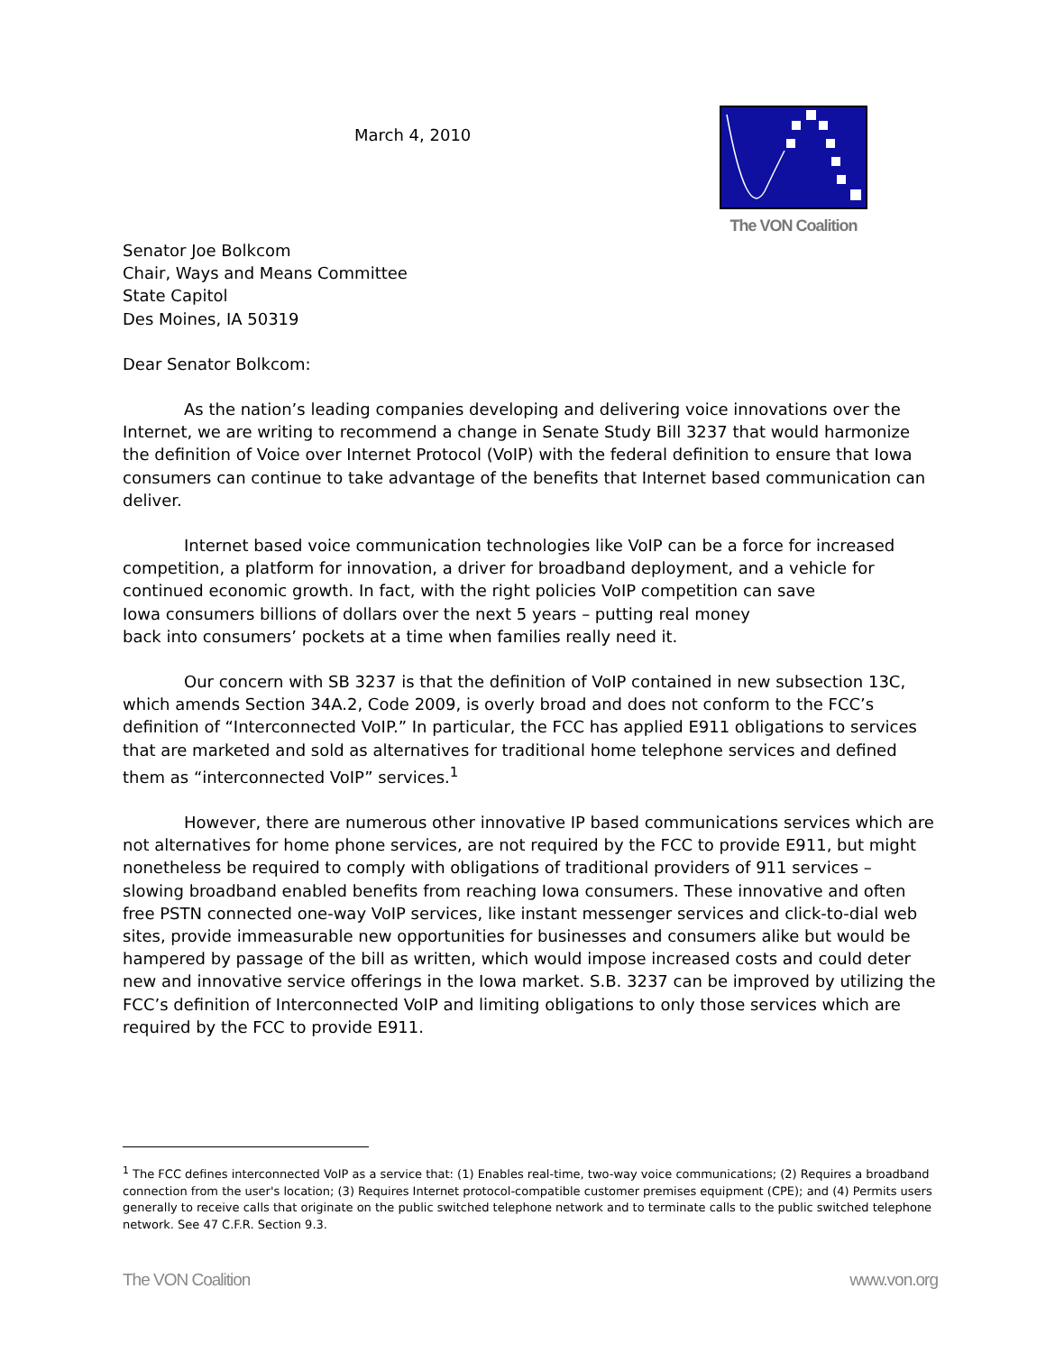March 4, 2010
The VON Coalition
Senator Joe Bolkcom
Chair, Ways and Means Committee
State Capitol
Des Moines, IA 50319
Dear Senator Bolkcom:
As the nation’s leading companies developing and delivering voice innovations over the Internet, we are writing to recommend a change in Senate Study Bill 3237 that would harmonize the definition of Voice over Internet Protocol (VoIP) with the federal definition to ensure that Iowa consumers can continue to take advantage of the benefits that Internet based communication can deliver.
Internet based voice communication technologies like VoIP can be a force for increased competition, a platform for innovation, a driver for broadband deployment, and a vehicle for continued economic growth. In fact, with the right policies VoIP competition can save
Iowa consumers billions of dollars over the next 5 years – putting real money
back into consumers’ pockets at a time when families really need it.
Our concern with SB 3237 is that the definition of VoIP contained in new subsection 13C, which amends Section 34A.2, Code 2009, is overly broad and does not conform to the FCC’s definition of “Interconnected VoIP.” In particular, the FCC has applied E911 obligations to services that are marketed and sold as alternatives for traditional home telephone services and defined them as “interconnected VoIP” services.<sup>1</sup>
However, there are numerous other innovative IP based communications services which are not alternatives for home phone services, are not required by the FCC to provide E911, but might nonetheless be required to comply with obligations of traditional providers of 911 services – slowing broadband enabled benefits from reaching Iowa consumers. These innovative and often free PSTN connected one-way VoIP services, like instant messenger services and click-to-dial web sites, provide immeasurable new opportunities for businesses and consumers alike but would be hampered by passage of the bill as written, which would impose increased costs and could deter new and innovative service offerings in the Iowa market. S.B. 3237 can be improved by utilizing the FCC’s definition of Interconnected VoIP and limiting obligations to only those services which are required by the FCC to provide E911.
<sup>1</sup> The FCC defines interconnected VoIP as a service that: (1) Enables real-time, two-way voice communications; (2) Requires a broadband connection from the user's location; (3) Requires Internet protocol-compatible customer premises equipment (CPE); and (4) Permits users generally to receive calls that originate on the public switched telephone network and to terminate calls to the public switched telephone network. See 47 C.F.R. Section 9.3.
The VON Coalition www.von.org